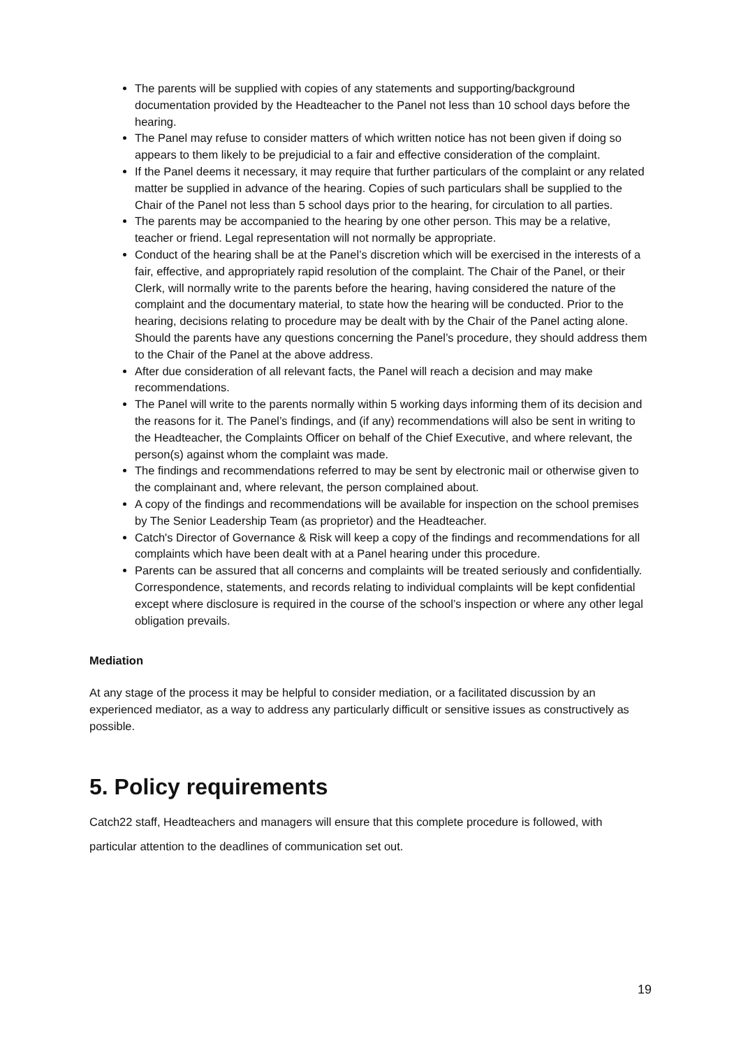The parents will be supplied with copies of any statements and supporting/background documentation provided by the Headteacher to the Panel not less than 10 school days before the hearing.
The Panel may refuse to consider matters of which written notice has not been given if doing so appears to them likely to be prejudicial to a fair and effective consideration of the complaint.
If the Panel deems it necessary, it may require that further particulars of the complaint or any related matter be supplied in advance of the hearing. Copies of such particulars shall be supplied to the Chair of the Panel not less than 5 school days prior to the hearing, for circulation to all parties.
The parents may be accompanied to the hearing by one other person. This may be a relative, teacher or friend. Legal representation will not normally be appropriate.
Conduct of the hearing shall be at the Panel’s discretion which will be exercised in the interests of a fair, effective, and appropriately rapid resolution of the complaint. The Chair of the Panel, or their Clerk, will normally write to the parents before the hearing, having considered the nature of the complaint and the documentary material, to state how the hearing will be conducted. Prior to the hearing, decisions relating to procedure may be dealt with by the Chair of the Panel acting alone. Should the parents have any questions concerning the Panel’s procedure, they should address them to the Chair of the Panel at the above address.
After due consideration of all relevant facts, the Panel will reach a decision and may make recommendations.
The Panel will write to the parents normally within 5 working days informing them of its decision and the reasons for it. The Panel’s findings, and (if any) recommendations will also be sent in writing to the Headteacher, the Complaints Officer on behalf of the Chief Executive, and where relevant, the person(s) against whom the complaint was made.
The findings and recommendations referred to may be sent by electronic mail or otherwise given to the complainant and, where relevant, the person complained about.
A copy of the findings and recommendations will be available for inspection on the school premises by The Senior Leadership Team (as proprietor) and the Headteacher.
Catch's Director of Governance & Risk will keep a copy of the findings and recommendations for all complaints which have been dealt with at a Panel hearing under this procedure.
Parents can be assured that all concerns and complaints will be treated seriously and confidentially. Correspondence, statements, and records relating to individual complaints will be kept confidential except where disclosure is required in the course of the school’s inspection or where any other legal obligation prevails.
Mediation
At any stage of the process it may be helpful to consider mediation, or a facilitated discussion by an experienced mediator, as a way to address any particularly difficult or sensitive issues as constructively as possible.
5. Policy requirements
Catch22 staff, Headteachers and managers will ensure that this complete procedure is followed, with particular attention to the deadlines of communication set out.
19